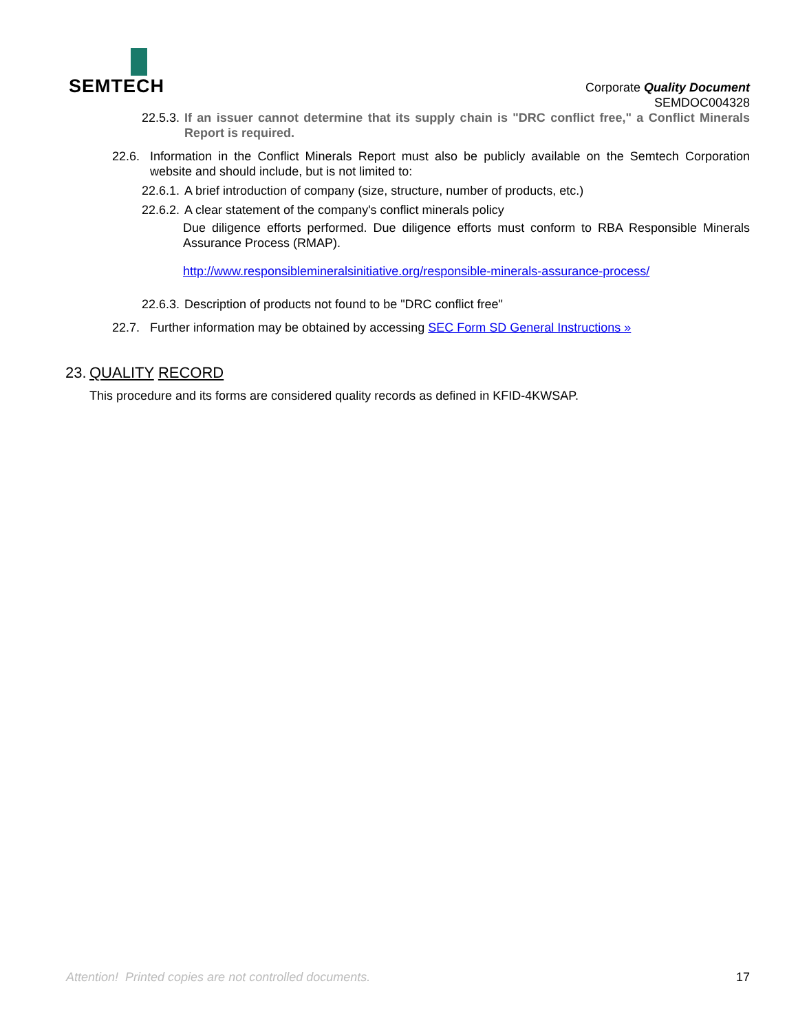SEMTECH
Corporate Quality Document
SEMDOC004328
22.5.3.
If an issuer cannot determine that its supply chain is "DRC conflict free," a Conflict Minerals Report is required.
22.6. Information in the Conflict Minerals Report must also be publicly available on the Semtech Corporation website and should include, but is not limited to:
22.6.1.
A brief introduction of company (size, structure, number of products, etc.)
22.6.2.
A clear statement of the company's conflict minerals policy
Due diligence efforts performed. Due diligence efforts must conform to RBA Responsible Minerals Assurance Process (RMAP).
http://www.responsiblemineralsinitiative.org/responsible-minerals-assurance-process/
22.6.3.
Description of products not found to be "DRC conflict free"
22.7. Further information may be obtained by accessing SEC Form SD General Instructions »
23.
QUALITY RECORD
This procedure and its forms are considered quality records as defined in KFID-4KWSAP.
Attention! Printed copies are not controlled documents. 17